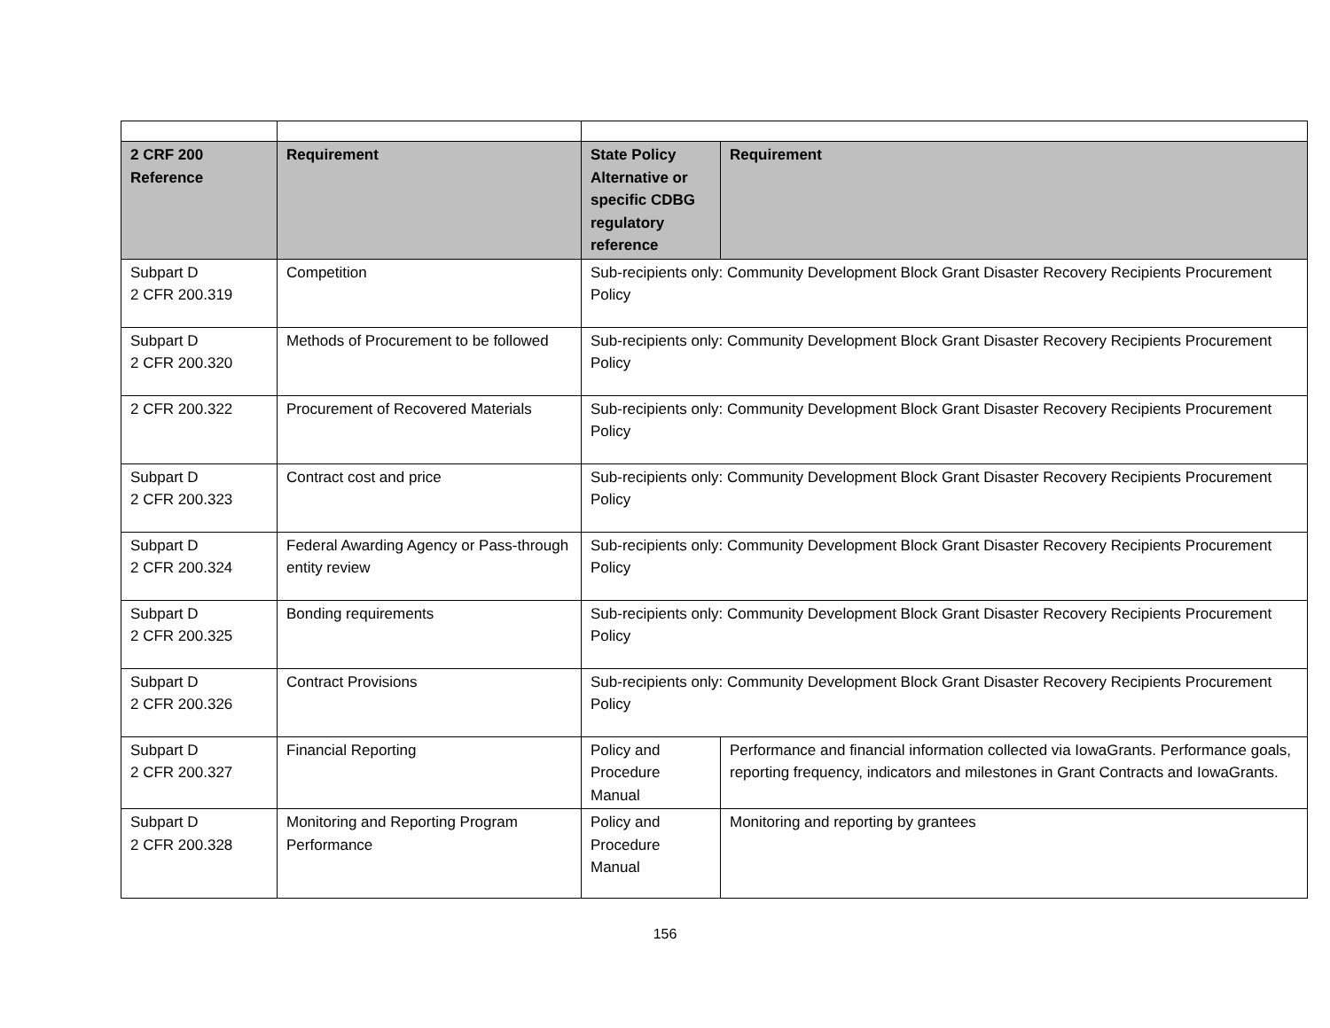| 2 CRF 200 Reference | Requirement | State Policy Alternative or specific CDBG regulatory reference | Requirement |
| --- | --- | --- | --- |
| Subpart D 2 CFR 200.319 | Competition | Sub-recipients only: Community Development Block Grant Disaster Recovery Recipients Procurement Policy | |
| Subpart D 2 CFR 200.320 | Methods of Procurement to be followed | Sub-recipients only: Community Development Block Grant Disaster Recovery Recipients Procurement Policy | |
| 2 CFR 200.322 | Procurement of Recovered Materials | Sub-recipients only: Community Development Block Grant Disaster Recovery Recipients Procurement Policy | |
| Subpart D 2 CFR 200.323 | Contract cost and price | Sub-recipients only: Community Development Block Grant Disaster Recovery Recipients Procurement Policy | |
| Subpart D 2 CFR 200.324 | Federal Awarding Agency or Pass-through entity review | Sub-recipients only: Community Development Block Grant Disaster Recovery Recipients Procurement Policy | |
| Subpart D 2 CFR 200.325 | Bonding requirements | Sub-recipients only: Community Development Block Grant Disaster Recovery Recipients Procurement Policy | |
| Subpart D 2 CFR 200.326 | Contract Provisions | Sub-recipients only: Community Development Block Grant Disaster Recovery Recipients Procurement Policy | |
| Subpart D 2 CFR 200.327 | Financial Reporting | Policy and Procedure Manual | Performance and financial information collected via IowaGrants. Performance goals, reporting frequency, indicators and milestones in Grant Contracts and IowaGrants. |
| Subpart D 2 CFR 200.328 | Monitoring and Reporting Program Performance | Policy and Procedure Manual | Monitoring and reporting by grantees |
156